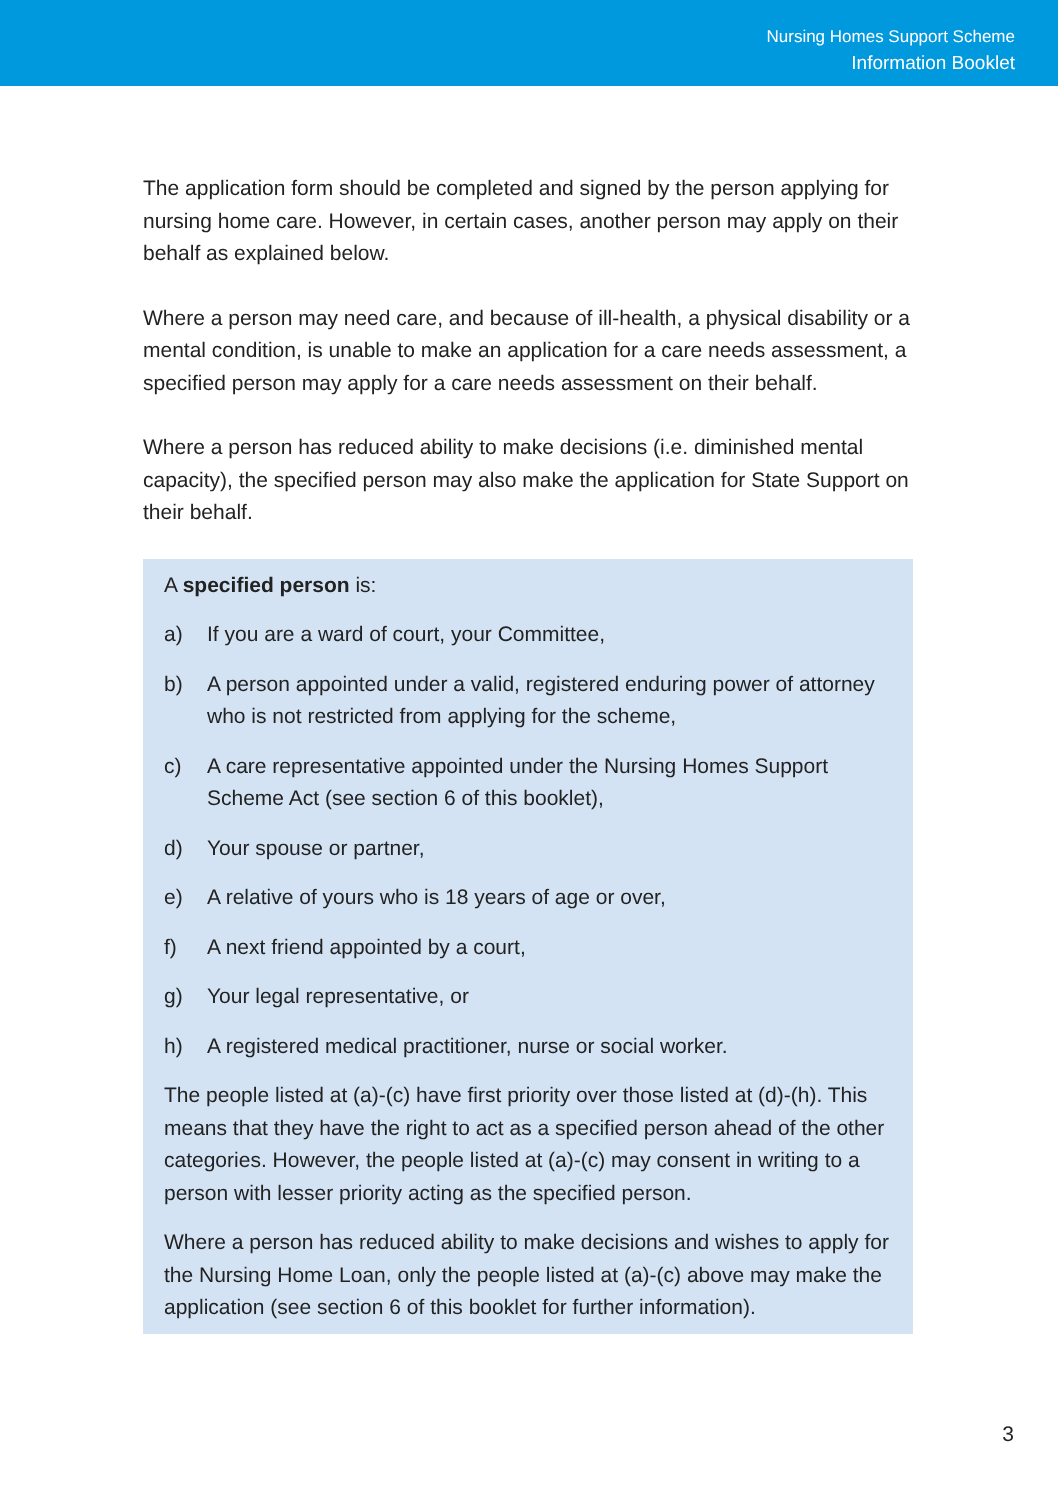Nursing Homes Support Scheme
Information Booklet
The application form should be completed and signed by the person applying for nursing home care. However, in certain cases, another person may apply on their behalf as explained below.
Where a person may need care, and because of ill-health, a physical disability or a mental condition, is unable to make an application for a care needs assessment, a specified person may apply for a care needs assessment on their behalf.
Where a person has reduced ability to make decisions (i.e. diminished mental capacity), the specified person may also make the application for State Support on their behalf.
A specified person is:
a) If you are a ward of court, your Committee,
b) A person appointed under a valid, registered enduring power of attorney who is not restricted from applying for the scheme,
c) A care representative appointed under the Nursing Homes Support Scheme Act (see section 6 of this booklet),
d) Your spouse or partner,
e) A relative of yours who is 18 years of age or over,
f) A next friend appointed by a court,
g) Your legal representative, or
h) A registered medical practitioner, nurse or social worker.
The people listed at (a)-(c) have first priority over those listed at (d)-(h). This means that they have the right to act as a specified person ahead of the other categories. However, the people listed at (a)-(c) may consent in writing to a person with lesser priority acting as the specified person.
Where a person has reduced ability to make decisions and wishes to apply for the Nursing Home Loan, only the people listed at (a)-(c) above may make the application (see section 6 of this booklet for further information).
3